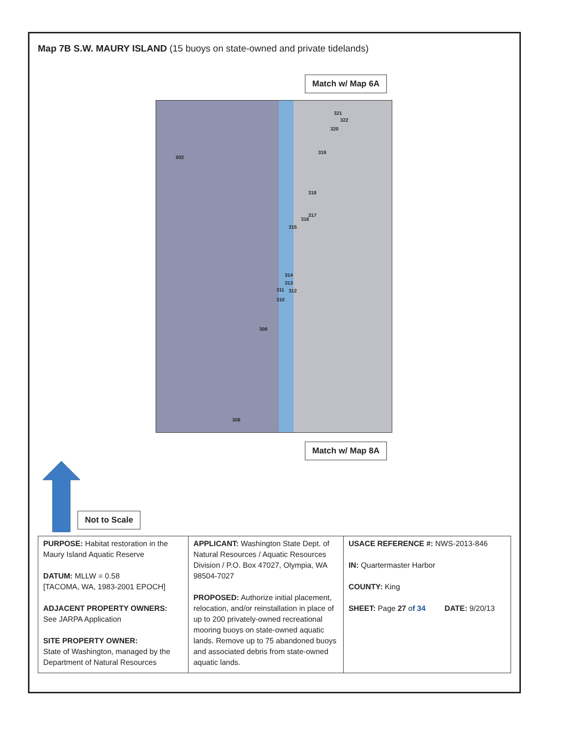Map 7B S.W. MAURY ISLAND (15 buoys on state-owned and private tidelands)
Match w/ Map 6A
002
321
322
320
319
318
317
316
315
314
313
311 312
310
309
308
Match w/ Map 8A
Not to Scale
| PURPOSE: Habitat restoration in the Maury Island Aquatic Reserve DATUM: MLLW = 0.58 [TACOMA, WA, 1983-2001 EPOCH] ADJACENT PROPERTY OWNERS: See JARPA Application SITE PROPERTY OWNER: State of Washington, managed by the Department of Natural Resources | APPLICANT: Washington State Dept. of Natural Resources / Aquatic Resources Division / P.O. Box 47027, Olympia, WA 98504-7027 PROPOSED: Authorize initial placement, relocation, and/or reinstallation in place of up to 200 privately-owned recreational mooring buoys on state-owned aquatic lands. Remove up to 75 abandoned buoys and associated debris from state-owned aquatic lands. | USACE REFERENCE #: NWS-2013-846 IN: Quartermaster Harbor COUNTY: King SHEET: Page 27 o f 34 DATE: 9/20/13 |